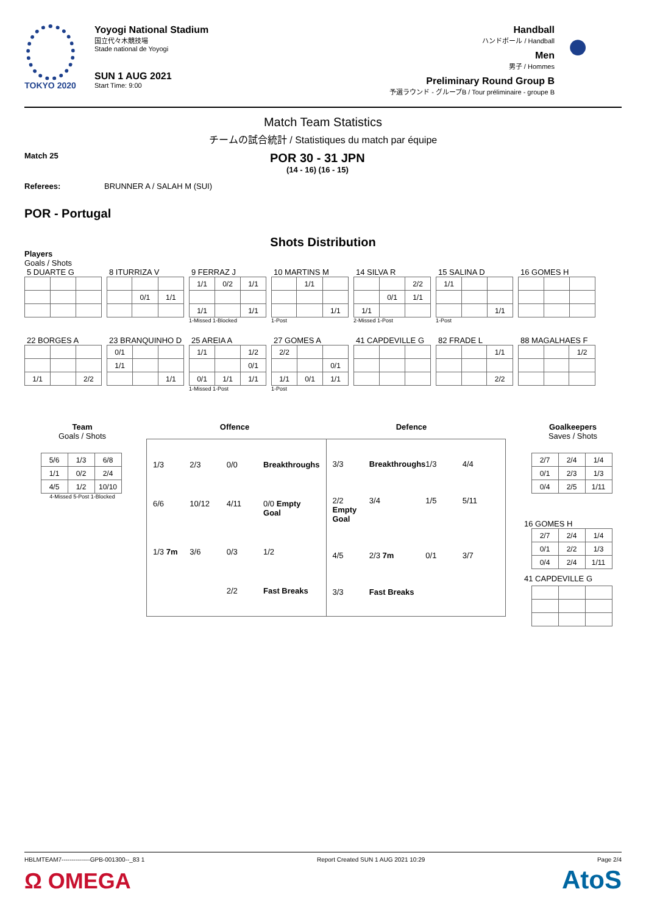TOKYO 2020 Yoyogi National Stadium
国立代々木競技場
Stade national de Yoyogi
SUN 1 AUG 2021
Start Time: 9:00
Handball
ハンドボール / Handball
Men
男子 / Hommes
Preliminary Round Group B
予選ラウンド - グループB / Tour préliminaire - groupe B
●
Match Team Statistics
チームの試合統計 / Statistiques du match par équipe
Match 25
POR 30 - 31 JPN
(14 - 16) (16 - 15)
Referees: BRUNNER A / SALAH M (SUI)
POR - Portugal
Shots Distribution
Players
Goals / Shots
5 DUARTE G 8 ITURRIZA V
| | 0/1 | 1/1 |
9 FERRAZ J
| 1/1 | 0/2 | 1/1 |
| 1/1 | | 1/1 |
1-Missed 1-Blocked
10 MARTINS M
| | 1/1 | |
| | | 1/1 |
1-Post
14 SILVA R
| | | 2/2 |
| | 0/1 | 1/1 |
| 1/1 | | |
2-Missed 1-Post
15 SALINA D
| 1/1 | | |
| | | 1/1 |
1-Post
16 GOMES H
22 BORGES A
| 1/1 | | 2/2 |
23 BRANQUINHO D
| 0/1 | | |
| 1/1 | | |
| | | 1/1 |
25 AREIA A
| 1/1 | | 1/2 |
| | | 0/1 |
| 0/1 | 1/1 | 1/1 |
1-Missed 1-Post
27 GOMES A
| 2/2 | | |
| | | 0/1 |
| 1/1 | 0/1 | 1/1 |
1-Post
41 CAPDEVILLE G 82 FRADE L
| | | 1/1 |
| | | 2/2 |
88 MAGALHAES F
| | | 1/2 |
Team
Goals / Shots
| 5/6 | 1/3 | 6/8 |
| 1/1 | 0/2 | 2/4 |
| 4/5 | 1/2 | 10/10 |
4-Missed 5-Post 1-Blocked
Offence Defence
1/3 2/3 0/0 Breakthroughs 6/6 10/12 4/11 0/0 Empty Goal 1/3 7m 3/6 0/3 1/2 2/2 Fast Breaks
3/3 Breakthroughs 1/3 4/4 2/2 Empty Goal 3/4 1/5 5/11 4/5 2/3 7m 0/1 3/7 3/3 Fast Breaks
Goalkeepers
Saves / Shots
| 2/7 | 2/4 | 1/4 |
| 0/1 | 2/3 | 1/3 |
| 0/4 | 2/5 | 1/11 |
16 GOMES H
| 2/7 | 2/4 | 1/4 |
| 0/1 | 2/2 | 1/3 |
| 0/4 | 2/4 | 1/11 |
41 CAPDEVILLE G
HBLMTEAM7--------------GPB-001300--_83 1 Report Created SUN 1 AUG 2021 10:29 Page 2/4
Ω OMEGA AtoS